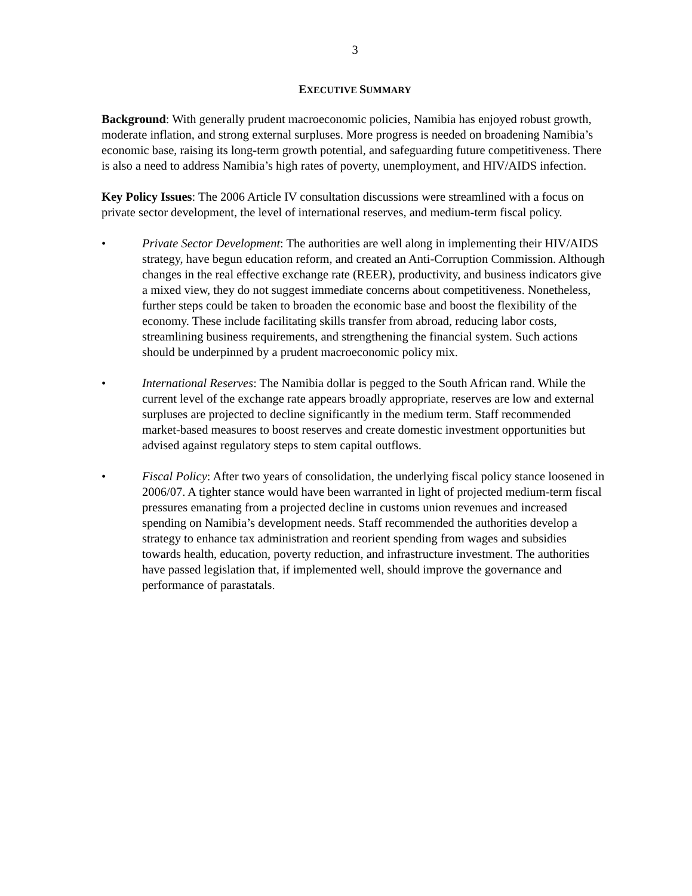3
EXECUTIVE SUMMARY
Background: With generally prudent macroeconomic policies, Namibia has enjoyed robust growth, moderate inflation, and strong external surpluses. More progress is needed on broadening Namibia’s economic base, raising its long-term growth potential, and safeguarding future competitiveness. There is also a need to address Namibia’s high rates of poverty, unemployment, and HIV/AIDS infection.
Key Policy Issues: The 2006 Article IV consultation discussions were streamlined with a focus on private sector development, the level of international reserves, and medium-term fiscal policy.
• Private Sector Development: The authorities are well along in implementing their HIV/AIDS strategy, have begun education reform, and created an Anti-Corruption Commission. Although changes in the real effective exchange rate (REER), productivity, and business indicators give a mixed view, they do not suggest immediate concerns about competitiveness. Nonetheless, further steps could be taken to broaden the economic base and boost the flexibility of the economy. These include facilitating skills transfer from abroad, reducing labor costs, streamlining business requirements, and strengthening the financial system. Such actions should be underpinned by a prudent macroeconomic policy mix.
• International Reserves: The Namibia dollar is pegged to the South African rand. While the current level of the exchange rate appears broadly appropriate, reserves are low and external surpluses are projected to decline significantly in the medium term. Staff recommended market-based measures to boost reserves and create domestic investment opportunities but advised against regulatory steps to stem capital outflows.
• Fiscal Policy: After two years of consolidation, the underlying fiscal policy stance loosened in 2006/07. A tighter stance would have been warranted in light of projected medium-term fiscal pressures emanating from a projected decline in customs union revenues and increased spending on Namibia’s development needs. Staff recommended the authorities develop a strategy to enhance tax administration and reorient spending from wages and subsidies towards health, education, poverty reduction, and infrastructure investment. The authorities have passed legislation that, if implemented well, should improve the governance and performance of parastatals.